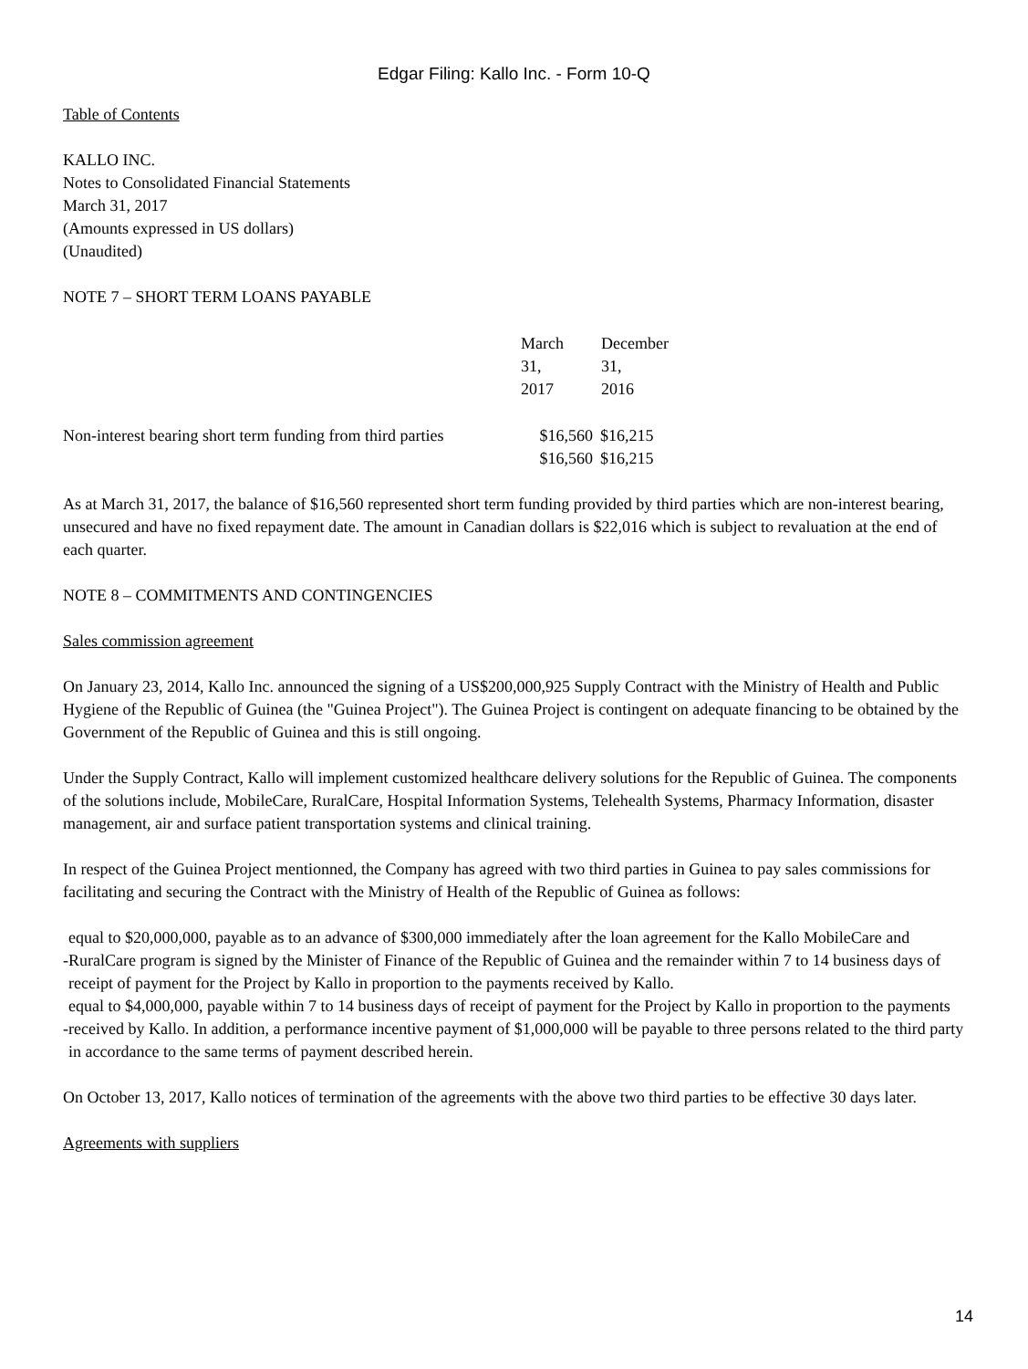Edgar Filing: Kallo Inc. - Form 10-Q
Table of Contents
KALLO INC.
Notes to Consolidated Financial Statements
March 31, 2017
(Amounts expressed in US dollars)
(Unaudited)
NOTE 7 – SHORT TERM LOANS PAYABLE
| | March 31, 2017 | December 31, 2016 |
| Non-interest bearing short term funding from third parties | $16,560 | $16,215 |
| | $16,560 | $16,215 |
As at March 31, 2017, the balance of $16,560 represented short term funding provided by third parties which are non-interest bearing, unsecured and have no fixed repayment date. The amount in Canadian dollars is $22,016 which is subject to revaluation at the end of each quarter.
NOTE 8 – COMMITMENTS AND CONTINGENCIES
Sales commission agreement
On January 23, 2014, Kallo Inc. announced the signing of a US$200,000,925 Supply Contract with the Ministry of Health and Public Hygiene of the Republic of Guinea (the "Guinea Project"). The Guinea Project is contingent on adequate financing to be obtained by the Government of the Republic of Guinea and this is still ongoing.
Under the Supply Contract, Kallo will implement customized healthcare delivery solutions for the Republic of Guinea. The components of the solutions include, MobileCare, RuralCare, Hospital Information Systems, Telehealth Systems, Pharmacy Information, disaster management, air and surface patient transportation systems and clinical training.
In respect of the Guinea Project mentionned, the Company has agreed with two third parties in Guinea to pay sales commissions for facilitating and securing the Contract with the Ministry of Health of the Republic of Guinea as follows:
- equal to $20,000,000, payable as to an advance of $300,000 immediately after the loan agreement for the Kallo MobileCare and RuralCare program is signed by the Minister of Finance of the Republic of Guinea and the remainder within 7 to 14 business days of receipt of payment for the Project by Kallo in proportion to the payments received by Kallo.
- equal to $4,000,000, payable within 7 to 14 business days of receipt of payment for the Project by Kallo in proportion to the payments received by Kallo. In addition, a performance incentive payment of $1,000,000 will be payable to three persons related to the third party in accordance to the same terms of payment described herein.
On October 13, 2017, Kallo notices of termination of the agreements with the above two third parties to be effective 30 days later.
Agreements with suppliers
14